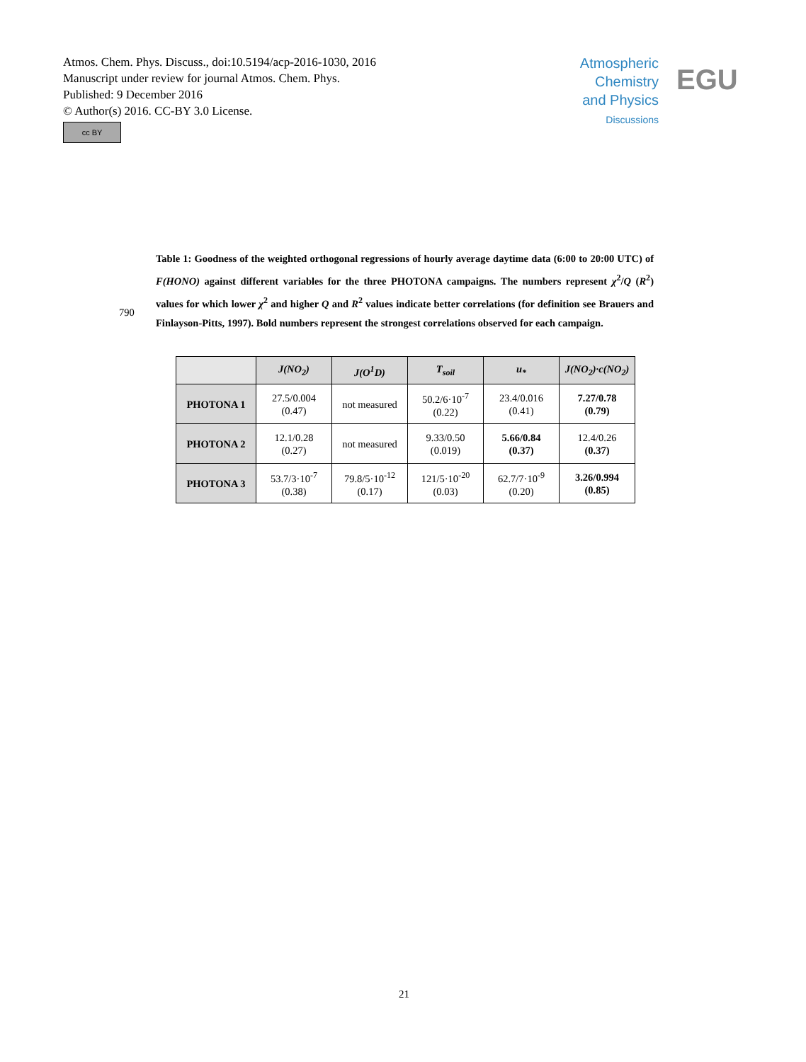Atmos. Chem. Phys. Discuss., doi:10.5194/acp-2016-1030, 2016
Manuscript under review for journal Atmos. Chem. Phys.
Published: 9 December 2016
© Author(s) 2016. CC-BY 3.0 License.
cc BY
Atmospheric Chemistry and Physics
Discussions
EGU
Table 1: Goodness of the weighted orthogonal regressions of hourly average daytime data (6:00 to 20:00 UTC) of F(HONO) against different variables for the three PHOTONA campaigns. The numbers represent χ<sup>2</sup>/Q (R<sup>2</sup>) values for which lower χ<sup>2</sup> and higher Q and R<sup>2</sup> values indicate better correlations (for definition see Brauers and Finlayson-Pitts, 1997). Bold numbers represent the strongest correlations observed for each campaign.
790
| | J(NO<sub>2</sub>) | J(O<sup>1</sup>D) | T<sub>soil</sub> | u<sub>*</sub> | J(NO<sub>2</sub>)·c(NO<sub>2</sub>) |
| --- | --- | --- | --- | --- | --- |
| PHOTONA 1 | 27.5/0.004 (0.47) | not measured | 50.2/6·10<sup>-7</sup> (0.22) | 23.4/0.016 (0.41) | 7.27/0.78 (0.79) |
| PHOTONA 2 | 12.1/0.28 (0.27) | not measured | 9.33/0.50 (0.019) | 5.66/0.84 (0.37) | 12.4/0.26 (0.37) |
| PHOTONA 3 | 53.7/3·10<sup>-7</sup> (0.38) | 79.8/5·10<sup>-12</sup> (0.17) | 121/5·10<sup>-20</sup> (0.03) | 62.7/7·10<sup>-9</sup> (0.20) | 3.26/0.994 (0.85) |
21